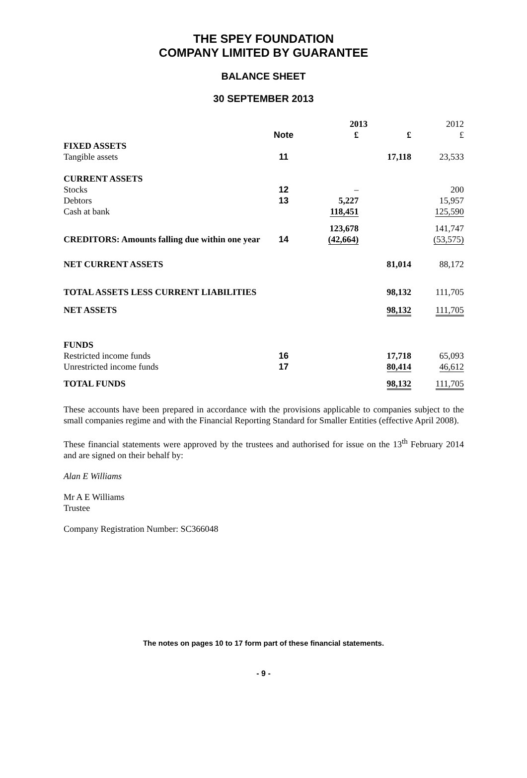THE SPEY FOUNDATION
COMPANY LIMITED BY GUARANTEE
BALANCE SHEET
30 SEPTEMBER 2013
| | | 2013 | | 2012 |
| | Note | £ | £ | £ |
| FIXED ASSETS | | | | |
| Tangible assets | 11 | | 17,118 | 23,533 |
| CURRENT ASSETS | | | | |
| Stocks | 12 | – | | 200 |
| Debtors | 13 | 5,227 | | 15,957 |
| Cash at bank | | 118,451 | | 125,590 |
| | | 123,678 | | 141,747 |
| CREDITORS: Amounts falling due within one year | 14 | (42,664) | | (53,575) |
| NET CURRENT ASSETS | | | 81,014 | 88,172 |
| TOTAL ASSETS LESS CURRENT LIABILITIES | | | 98,132 | 111,705 |
| NET ASSETS | | | 98,132 | 111,705 |
| FUNDS | | | | |
| Restricted income funds | 16 | | 17,718 | 65,093 |
| Unrestricted income funds | 17 | | 80,414 | 46,612 |
| TOTAL FUNDS | | | 98,132 | 111,705 |
These accounts have been prepared in accordance with the provisions applicable to companies subject to the small companies regime and with the Financial Reporting Standard for Smaller Entities (effective April 2008).
These financial statements were approved by the trustees and authorised for issue on the 13<sup>th</sup> February 2014 and are signed on their behalf by:
Alan E Williams
Mr A E Williams
Trustee
Company Registration Number: SC366048
The notes on pages 10 to 17 form part of these financial statements.
- 9 -